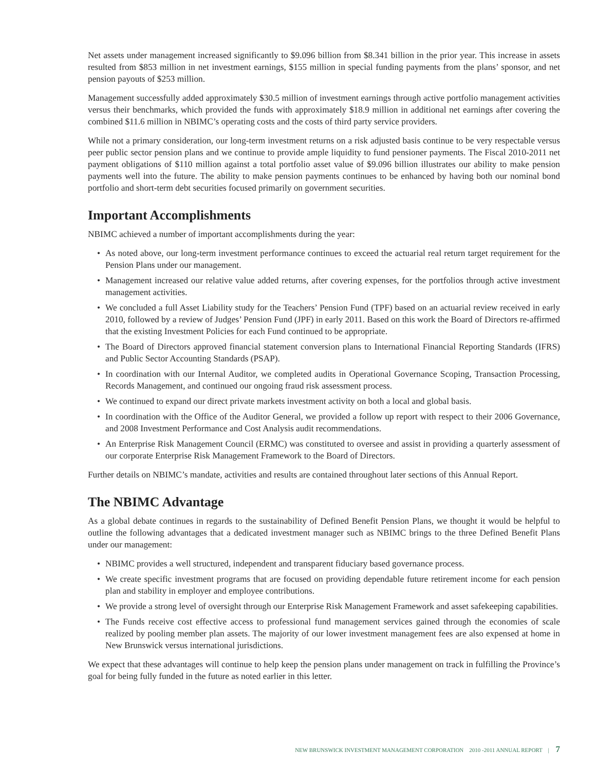Net assets under management increased significantly to $9.096 billion from $8.341 billion in the prior year. This increase in assets resulted from $853 million in net investment earnings, $155 million in special funding payments from the plans’ sponsor, and net pension payouts of $253 million.
Management successfully added approximately $30.5 million of investment earnings through active portfolio management activities versus their benchmarks, which provided the funds with approximately $18.9 million in additional net earnings after covering the combined $11.6 million in NBIMC’s operating costs and the costs of third party service providers.
While not a primary consideration, our long-term investment returns on a risk adjusted basis continue to be very respectable versus peer public sector pension plans and we continue to provide ample liquidity to fund pensioner payments. The Fiscal 2010-2011 net payment obligations of $110 million against a total portfolio asset value of $9.096 billion illustrates our ability to make pension payments well into the future. The ability to make pension payments continues to be enhanced by having both our nominal bond portfolio and short-term debt securities focused primarily on government securities.
Important Accomplishments
NBIMC achieved a number of important accomplishments during the year:
• As noted above, our long-term investment performance continues to exceed the actuarial real return target requirement for the Pension Plans under our management.
• Management increased our relative value added returns, after covering expenses, for the portfolios through active investment management activities.
• We concluded a full Asset Liability study for the Teachers’ Pension Fund (TPF) based on an actuarial review received in early 2010, followed by a review of Judges’ Pension Fund (JPF) in early 2011. Based on this work the Board of Directors re-affirmed that the existing Investment Policies for each Fund continued to be appropriate.
• The Board of Directors approved financial statement conversion plans to International Financial Reporting Standards (IFRS) and Public Sector Accounting Standards (PSAP).
• In coordination with our Internal Auditor, we completed audits in Operational Governance Scoping, Transaction Processing, Records Management, and continued our ongoing fraud risk assessment process.
• We continued to expand our direct private markets investment activity on both a local and global basis.
• In coordination with the Office of the Auditor General, we provided a follow up report with respect to their 2006 Governance, and 2008 Investment Performance and Cost Analysis audit recommendations.
• An Enterprise Risk Management Council (ERMC) was constituted to oversee and assist in providing a quarterly assessment of our corporate Enterprise Risk Management Framework to the Board of Directors.
Further details on NBIMC’s mandate, activities and results are contained throughout later sections of this Annual Report.
The NBIMC Advantage
As a global debate continues in regards to the sustainability of Defined Benefit Pension Plans, we thought it would be helpful to outline the following advantages that a dedicated investment manager such as NBIMC brings to the three Defined Benefit Plans under our management:
• NBIMC provides a well structured, independent and transparent fiduciary based governance process.
• We create specific investment programs that are focused on providing dependable future retirement income for each pension plan and stability in employer and employee contributions.
• We provide a strong level of oversight through our Enterprise Risk Management Framework and asset safekeeping capabilities.
• The Funds receive cost effective access to professional fund management services gained through the economies of scale realized by pooling member plan assets. The majority of our lower investment management fees are also expensed at home in New Brunswick versus international jurisdictions.
We expect that these advantages will continue to help keep the pension plans under management on track in fulfilling the Province’s goal for being fully funded in the future as noted earlier in this letter.
NEW BRUNSWICK INVESTMENT MANAGEMENT CORPORATION 2010 -2011 ANNUAL REPORT | 7